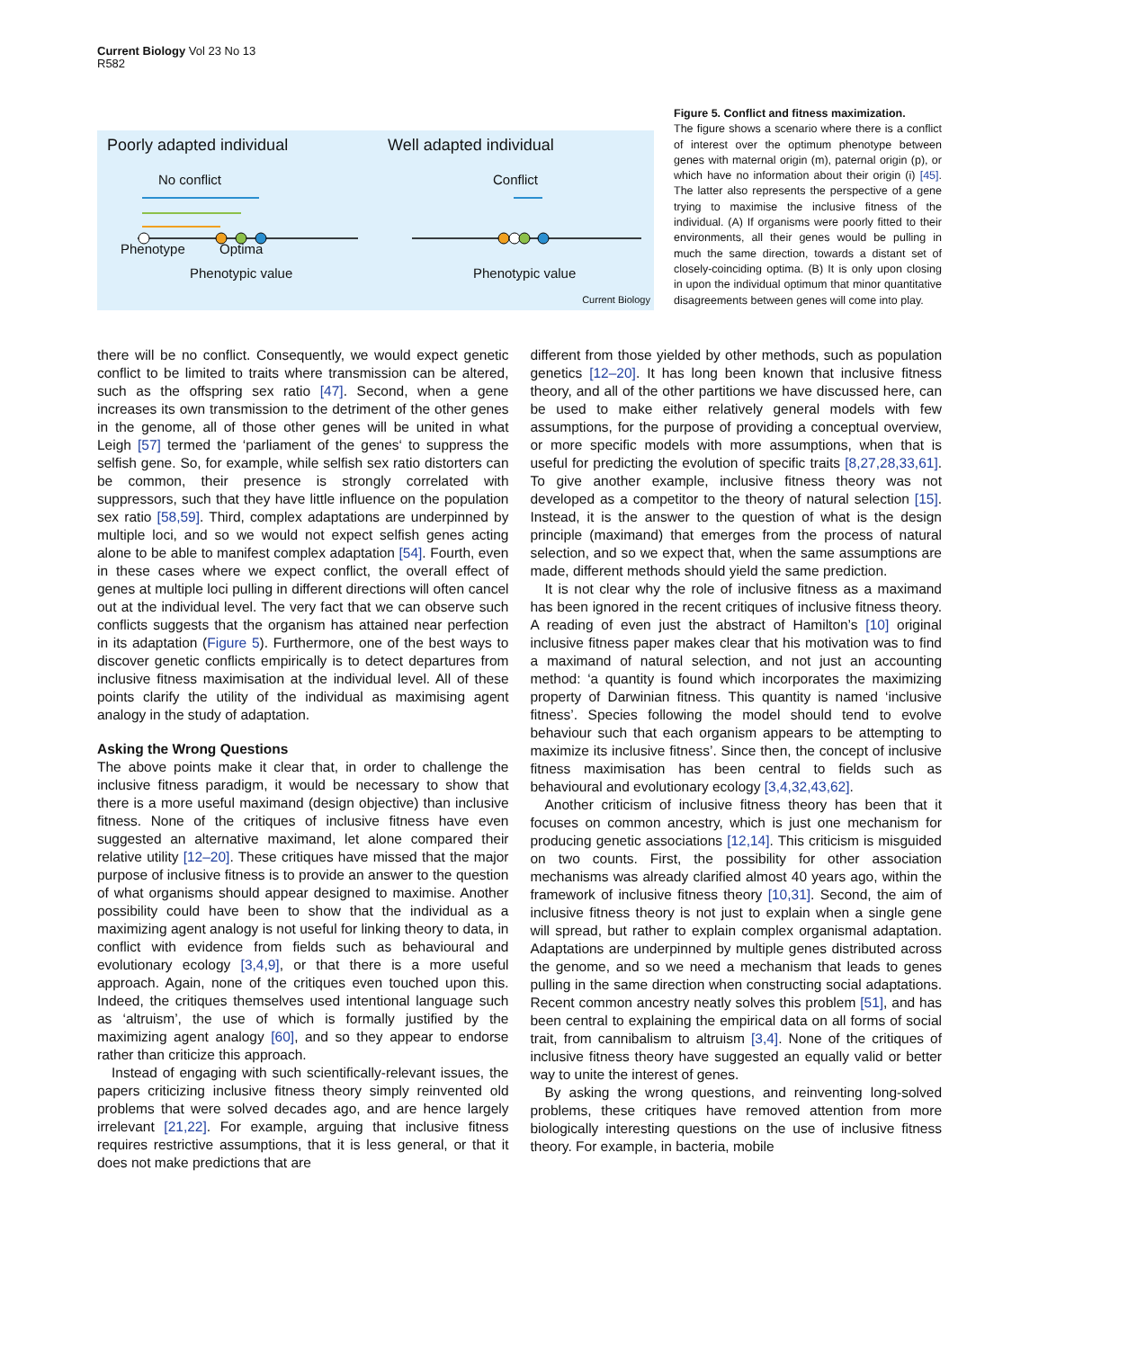Current Biology Vol 23 No 13
R582
Poorly adapted individual Well adapted individual
No conflict Conflict
Phenotype Optima
Phenotypic value Phenotypic value
Current Biology
Figure 5. Conflict and fitness maximization.
The figure shows a scenario where there is a conflict of interest over the optimum phenotype between genes with maternal origin (m), paternal origin (p), or which have no information about their origin (i) [45]. The latter also represents the perspective of a gene trying to maximise the inclusive fitness of the individual. (A) If organisms were poorly fitted to their environments, all their genes would be pulling in much the same direction, towards a distant set of closely-coinciding optima. (B) It is only upon closing in upon the individual optimum that minor quantitative disagreements between genes will come into play.
there will be no conflict. Consequently, we would expect genetic conflict to be limited to traits where transmission can be altered, such as the offspring sex ratio [47]. Second, when a gene increases its own transmission to the detriment of the other genes in the genome, all of those other genes will be united in what Leigh [57] termed the ‘parliament of the genes‘ to suppress the selfish gene. So, for example, while selfish sex ratio distorters can be common, their presence is strongly correlated with suppressors, such that they have little influence on the population sex ratio [58,59]. Third, complex adaptations are underpinned by multiple loci, and so we would not expect selfish genes acting alone to be able to manifest complex adaptation [54]. Fourth, even in these cases where we expect conflict, the overall effect of genes at multiple loci pulling in different directions will often cancel out at the individual level. The very fact that we can observe such conflicts suggests that the organism has attained near perfection in its adaptation (Figure 5). Furthermore, one of the best ways to discover genetic conflicts empirically is to detect departures from inclusive fitness maximisation at the individual level. All of these points clarify the utility of the individual as maximising agent analogy in the study of adaptation.
Asking the Wrong Questions
The above points make it clear that, in order to challenge the inclusive fitness paradigm, it would be necessary to show that there is a more useful maximand (design objective) than inclusive fitness. None of the critiques of inclusive fitness have even suggested an alternative maximand, let alone compared their relative utility [12–20]. These critiques have missed that the major purpose of inclusive fitness is to provide an answer to the question of what organisms should appear designed to maximise. Another possibility could have been to show that the individual as a maximizing agent analogy is not useful for linking theory to data, in conflict with evidence from fields such as behavioural and evolutionary ecology [3,4,9], or that there is a more useful approach. Again, none of the critiques even touched upon this. Indeed, the critiques themselves used intentional language such as ‘altruism’, the use of which is formally justified by the maximizing agent analogy [60], and so they appear to endorse rather than criticize this approach.
Instead of engaging with such scientifically-relevant issues, the papers criticizing inclusive fitness theory simply reinvented old problems that were solved decades ago, and are hence largely irrelevant [21,22]. For example, arguing that inclusive fitness requires restrictive assumptions, that it is less general, or that it does not make predictions that are
different from those yielded by other methods, such as population genetics [12–20]. It has long been known that inclusive fitness theory, and all of the other partitions we have discussed here, can be used to make either relatively general models with few assumptions, for the purpose of providing a conceptual overview, or more specific models with more assumptions, when that is useful for predicting the evolution of specific traits [8,27,28,33,61]. To give another example, inclusive fitness theory was not developed as a competitor to the theory of natural selection [15]. Instead, it is the answer to the question of what is the design principle (maximand) that emerges from the process of natural selection, and so we expect that, when the same assumptions are made, different methods should yield the same prediction.
It is not clear why the role of inclusive fitness as a maximand has been ignored in the recent critiques of inclusive fitness theory. A reading of even just the abstract of Hamilton’s [10] original inclusive fitness paper makes clear that his motivation was to find a maximand of natural selection, and not just an accounting method: ‘a quantity is found which incorporates the maximizing property of Darwinian fitness. This quantity is named ‘inclusive fitness’. Species following the model should tend to evolve behaviour such that each organism appears to be attempting to maximize its inclusive fitness’. Since then, the concept of inclusive fitness maximisation has been central to fields such as behavioural and evolutionary ecology [3,4,32,43,62].
Another criticism of inclusive fitness theory has been that it focuses on common ancestry, which is just one mechanism for producing genetic associations [12,14]. This criticism is misguided on two counts. First, the possibility for other association mechanisms was already clarified almost 40 years ago, within the framework of inclusive fitness theory [10,31]. Second, the aim of inclusive fitness theory is not just to explain when a single gene will spread, but rather to explain complex organismal adaptation. Adaptations are underpinned by multiple genes distributed across the genome, and so we need a mechanism that leads to genes pulling in the same direction when constructing social adaptations. Recent common ancestry neatly solves this problem [51], and has been central to explaining the empirical data on all forms of social trait, from cannibalism to altruism [3,4]. None of the critiques of inclusive fitness theory have suggested an equally valid or better way to unite the interest of genes.
By asking the wrong questions, and reinventing long-solved problems, these critiques have removed attention from more biologically interesting questions on the use of inclusive fitness theory. For example, in bacteria, mobile